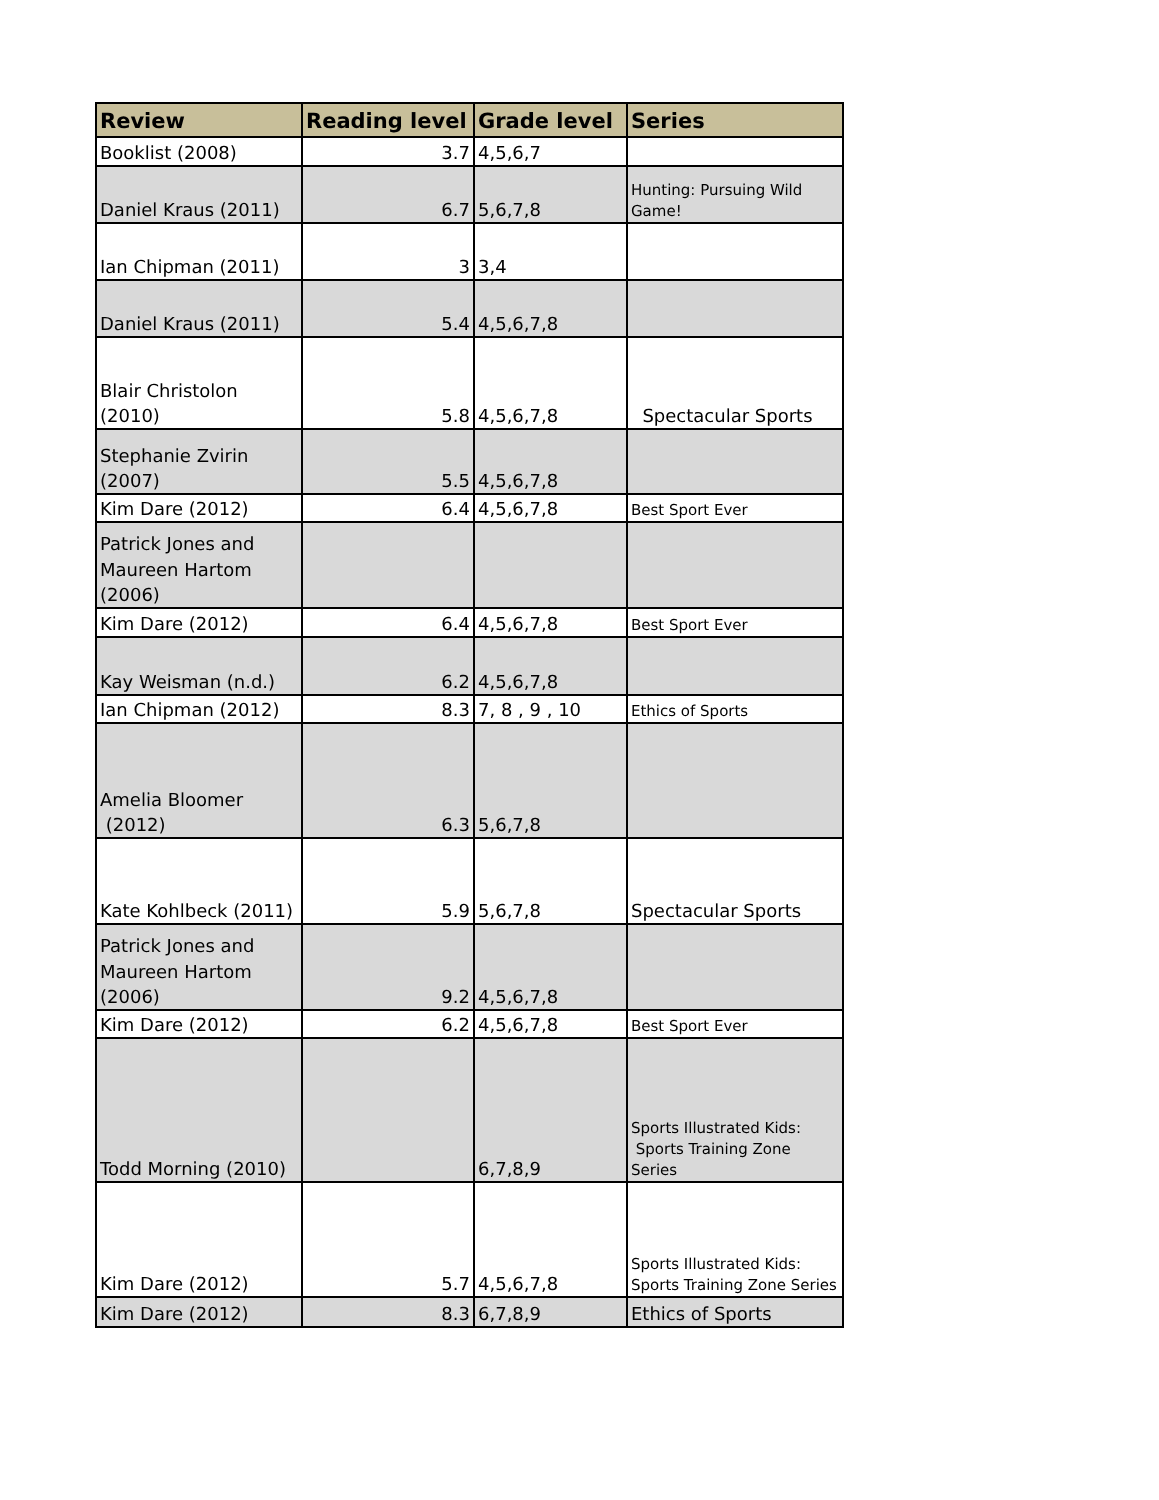| Review | Reading level | Grade level | Series |
| --- | --- | --- | --- |
| Booklist (2008) | 3.7 | 4,5,6,7 | |
| Daniel Kraus (2011) | 6.7 | 5,6,7,8 | Hunting: Pursuing Wild Game! |
| Ian Chipman (2011) | 3 | 3,4 | |
| Daniel Kraus (2011) | 5.4 | 4,5,6,7,8 | |
| Blair Christolon (2010) | 5.8 | 4,5,6,7,8 | Spectacular Sports |
| Stephanie Zvirin (2007) | 5.5 | 4,5,6,7,8 | |
| Kim Dare (2012) | 6.4 | 4,5,6,7,8 | Best Sport Ever |
| Patrick Jones and Maureen Hartom (2006) | | | |
| Kim Dare (2012) | 6.4 | 4,5,6,7,8 | Best Sport Ever |
| Kay Weisman (n.d.) | 6.2 | 4,5,6,7,8 | |
| Ian Chipman (2012) | 8.3 | 7, 8 , 9 , 10 | Ethics of Sports |
| Amelia Bloomer (2012) | 6.3 | 5,6,7,8 | |
| Kate Kohlbeck (2011) | 5.9 | 5,6,7,8 | Spectacular Sports |
| Patrick Jones and Maureen Hartom (2006) | 9.2 | 4,5,6,7,8 | |
| Kim Dare (2012) | 6.2 | 4,5,6,7,8 | Best Sport Ever |
| Todd Morning (2010) | | 6,7,8,9 | Sports Illustrated Kids: Sports Training Zone Series |
| Kim Dare (2012) | 5.7 | 4,5,6,7,8 | Sports Illustrated Kids: Sports Training Zone Series |
| Kim Dare (2012) | 8.3 | 6,7,8,9 | Ethics of Sports |